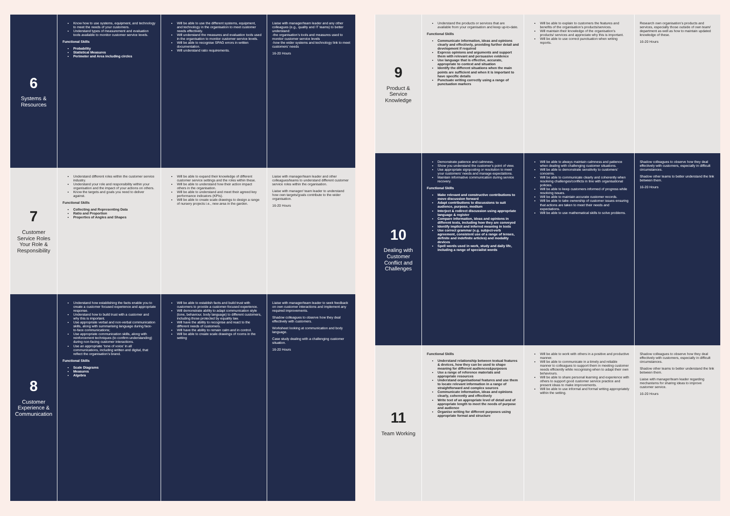| 6 Systems & Resources | Know how to use systems, equipment, and technology to meet the needs of your customers. Understand types of measurement and evaluation tools available to monitor customer service levels. Functional Skills Probability Statistical Measures Perimeter and Area including circles | Will be able to use the different systems, equipment, and technology in the organisation to meet customer needs effectively. Will understand the measures and evaluation tools used in the organisation to monitor customer service levels. Will be able to recognise SPAG errors in written documentation. Will understand ratio requirements. | Liaise with manager/team leader and any other colleagues (e.g., quality and IT teams) to better understand: -the organisation’s tools and measures used to monitor customer service levels -how the wider systems and technology link to meet customers’ needs 16-20 Hours |
| 7 Customer Service Roles Your Role & Responsibility | Understand different roles within the customer service industry. Understand your role and responsibility within your organisation and the impact of your actions on others. Know the targets and goals you need to deliver against. Functional Skills Collecting and Representing Data Ratio and Proportion Properties of Angles and Shapes | Will be able to expand their knowledge of different customer service settings and the roles within these. Will be able to understand how their action impact others in the organisation. Will be able to understand and meet their agreed key performance indicators (KPIs). Will be able to create scale drawings to design a range of nursery projects i.e., new area in the garden. | Liaise with manager/team leader and other colleagues/teams to understand different customer service roles within the organisation. Liaise with manager/ team leader to understand how own targets/goals contribute to the wider organisation. 16-20 Hours |
| 8 Customer Experience & Communication | Understand how establishing the facts enable you to create a customer focused experience and appropriate response. Understand how to build trust with a customer and why this is important. Use appropriate verbal and non-verbal communication skills, along with summarising language during face-to-face communications; Use appropriate communication skills, along with reinforcement techniques (to confirm understanding) during non-facing customer interactions. Use an appropriate ‘tone of voice’ in all communications, including written and digital, that reflect the organisation’s brand. Functional Skills Scale Diagrams Measures Algebra | Will be able to establish facts and build trust with customers to provide a customer-focused experience. Will demonstrate ability to adapt communication style (tone, behaviour, body language) to different customers, including those protected by equality law. Will have the ability to recognise and react to the different needs of customers. Will have the ability to remain calm and in control. Will be able to create scale drawings of rooms in the setting | Liaise with manager/team leader to seek feedback on own customer interactions and implement any required improvements. Shadow colleagues to observe how they deal effectively with customers. Worksheet looking at communication and body language. Case study dealing with a challenging customer situation. 16-20 Hours |
| 9 Product & Service Knowledge | Understand the products or services that are available from your organisation and keep up-to-date. Functional Skills Communicate information, ideas and opinions clearly and effectively, providing further detail and development if required Express opinions and arguments and support them with relevant and persuasive evidence Use language that is effective, accurate, appropriate to context and situation Identify the different situations when the main points are sufficient and when it is important to have specific details Punctuate writing correctly using a range of punctuation markers | Will be able to explain to customers the features and benefits of the organisation’s products/services. Will maintain their knowledge of the organisation’s products/ services and appreciate why this is important. Will be able to use correct punctuation when writing reports. | Research own organisation’s products and services, especially those outside of own team/ department as well as how to maintain updated knowledge of these. 16-20 Hours |
| 10 Dealing with Customer Conflict and Challenges | Demonstrate patience and calmness. Show you understand the customer’s point of view. Use appropriate signposting or resolution to meet your customers’ needs and manage expectations. Maintain informative communication during service recovery. Functional Skills Make relevant and constructive contributions to move discussion forward Adapt contributions to discussions to suit audience, purpose, medium Interject & redirect discussion using appropriate language & register Compare information, ideas and opinions in different texts, including how they are conveyed Identify implicit and inferred meaning in texts Use correct grammar (e.g. subject-verb agreement, consistent use of a range of tenses, definite and indefinite articles) and modality devices Spell words used in work, study and daily life, including a range of specialist words | Will be able to always maintain calmness and patience when dealing with challenging customer situations. Will be able to demonstrate sensitivity to customers’ concerns. Will be able to communicate clearly and coherently when resolving challenges/conflicts in line with organisational policies. Will be able to keep customers informed of progress while resolving issues. Will be able to maintain accurate customer records. Will be able to take ownership of customer issues ensuring that actions are taken to meet their needs and expectations. Will be able to use mathematical skills to solve problems. | Shadow colleagues to observe how they deal effectively with customers, especially in difficult circumstances. Shadow other teams to better understand the link between them. 16-20 Hours |
| 11 Team Working | Functional Skills Understand relationship between textual features & devices, how they can be used to shape meaning for different audiences&purposes Use a range of reference materials and appropriate resources Understand organisational features and use them to locate relevant information in a range of straightforward and complex sources Communicate information, ideas and opinions clearly, coherently and effectively Write text of an appropriate level of detail and of appropriate length to meet the needs of purpose and audience Organise writing for different purposes using appropriate format and structure | Will be able to work with others in a positive and productive manner. Will be able to communicate in a timely and reliable manner to colleagues to support them in meeting customer needs efficiently while recognising when to adapt their own behaviours. Will be able to share personal learning and experience with others to support good customer service practice and present ideas to make improvements. Will be able to use informal and formal writing appropriately within the setting. | Shadow colleagues to observe how they deal effectively with customers, especially in difficult circumstances. Shadow other teams to better understand the link between them. Liaise with manager/team leader regarding mechanisms for sharing ideas to improve customer service. 16-20 Hours |